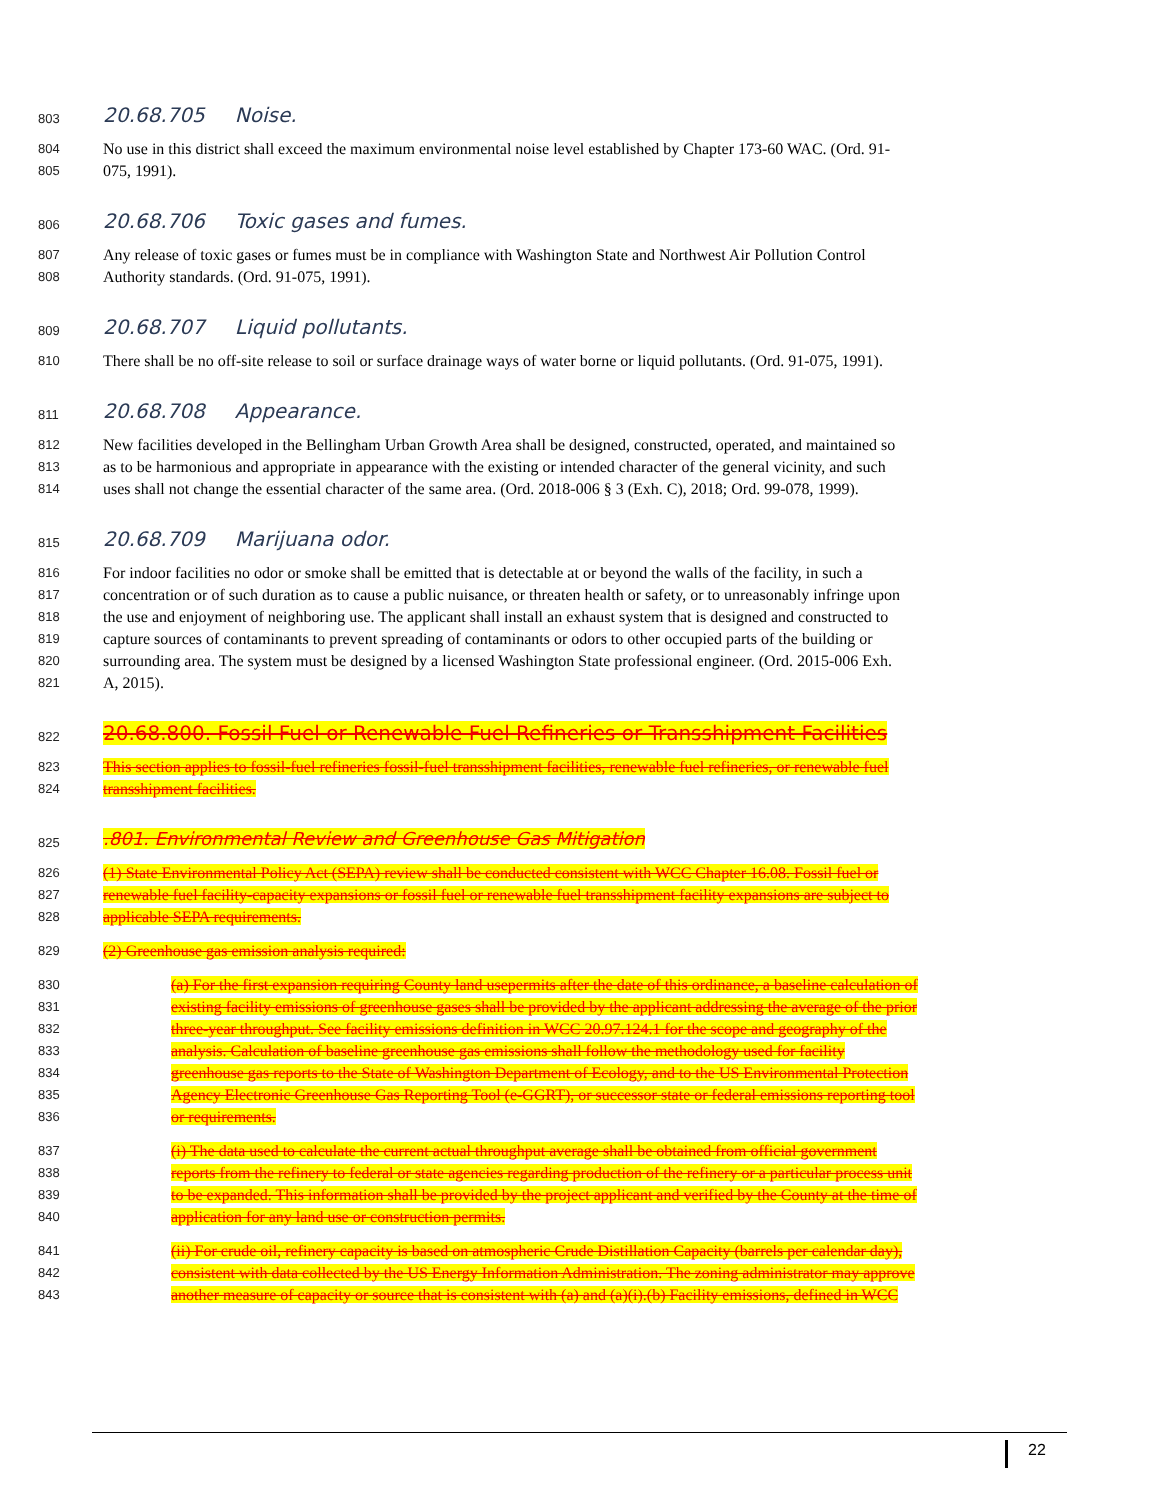803
20.68.705 Noise.
804
No use in this district shall exceed the maximum environmental noise level established by Chapter 173-60 WAC. (Ord. 91-
805
075, 1991).
806
20.68.706 Toxic gases and fumes.
807
Any release of toxic gases or fumes must be in compliance with Washington State and Northwest Air Pollution Control
808
Authority standards. (Ord. 91-075, 1991).
809
20.68.707 Liquid pollutants.
810
There shall be no off-site release to soil or surface drainage ways of water borne or liquid pollutants. (Ord. 91-075, 1991).
811
20.68.708 Appearance.
812
New facilities developed in the Bellingham Urban Growth Area shall be designed, constructed, operated, and maintained so
813
as to be harmonious and appropriate in appearance with the existing or intended character of the general vicinity, and such
814
uses shall not change the essential character of the same area. (Ord. 2018-006 § 3 (Exh. C), 2018; Ord. 99-078, 1999).
815
20.68.709 Marijuana odor.
816
For indoor facilities no odor or smoke shall be emitted that is detectable at or beyond the walls of the facility, in such a
817
concentration or of such duration as to cause a public nuisance, or threaten health or safety, or to unreasonably infringe upon
818
the use and enjoyment of neighboring use. The applicant shall install an exhaust system that is designed and constructed to
819
capture sources of contaminants to prevent spreading of contaminants or odors to other occupied parts of the building or
820
surrounding area. The system must be designed by a licensed Washington State professional engineer. (Ord. 2015-006 Exh.
821
A, 2015).
822
20.68.800. Fossil Fuel or Renewable Fuel Refineries or Transshipment Facilities
823
This section applies to fossil-fuel refineries fossil-fuel transshipment facilities, renewable fuel refineries, or renewable fuel
824
transshipment facilities.
825
.801. Environmental Review and Greenhouse Gas Mitigation
826
(1) State Environmental Policy Act (SEPA) review shall be conducted consistent with WCC Chapter 16.08. Fossil fuel or
827
renewable fuel facility-capacity expansions or fossil fuel or renewable fuel transshipment facility expansions are subject to
828
applicable SEPA requirements.
829
(2) Greenhouse gas emission analysis required:
830
(a) For the first expansion requiring County land usepermits after the date of this ordinance, a baseline calculation of
831
existing facility emissions of greenhouse gases shall be provided by the applicant addressing the average of the prior
832
three-year throughput. See facility emissions definition in WCC 20.97.124.1 for the scope and geography of the
833
analysis. Calculation of baseline greenhouse gas emissions shall follow the methodology used for facility
834
greenhouse gas reports to the State of Washington Department of Ecology, and to the US Environmental Protection
835
Agency Electronic Greenhouse Gas Reporting Tool (e-GGRT), or successor state or federal emissions reporting tool
836
or requirements.
837
(i) The data used to calculate the current actual throughput average shall be obtained from official government
838
reports from the refinery to federal or state agencies regarding production of the refinery or a particular process unit
839
to be expanded. This information shall be provided by the project applicant and verified by the County at the time of
840
application for any land use or construction permits.
841
(ii) For crude oil, refinery capacity is based on atmospheric Crude Distillation Capacity (barrels per calendar day),
842
consistent with data collected by the US Energy Information Administration. The zoning administrator may approve
843
another measure of capacity or source that is consistent with (a) and (a)(i).(b) Facility emissions, defined in WCC
22